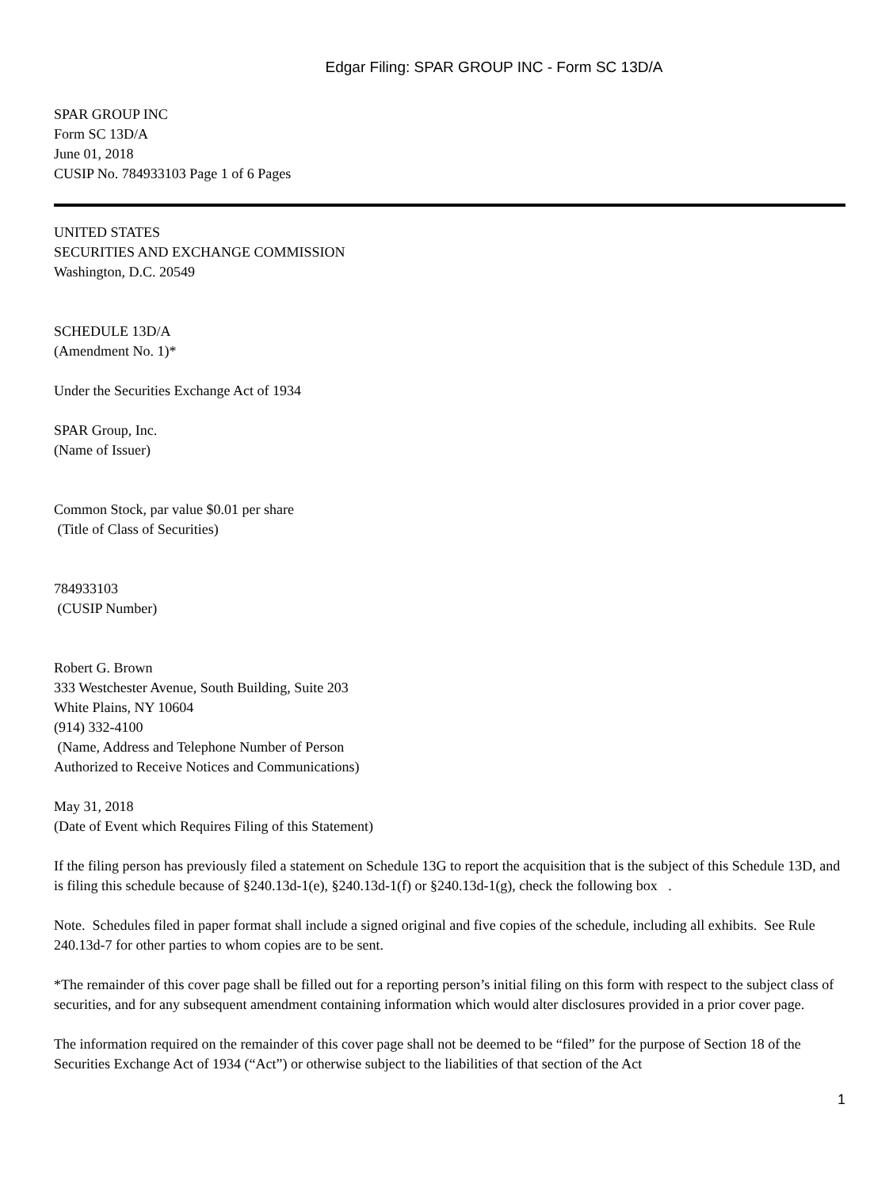Edgar Filing: SPAR GROUP INC - Form SC 13D/A
SPAR GROUP INC
Form SC 13D/A
June 01, 2018
CUSIP No. 784933103 Page 1 of 6 Pages
UNITED STATES
SECURITIES AND EXCHANGE COMMISSION
Washington, D.C. 20549
SCHEDULE 13D/A
(Amendment No. 1)*
Under the Securities Exchange Act of 1934
SPAR Group, Inc.
(Name of Issuer)
Common Stock, par value $0.01 per share
(Title of Class of Securities)
784933103
(CUSIP Number)
Robert G. Brown
333 Westchester Avenue, South Building, Suite 203
White Plains, NY 10604
(914) 332-4100
(Name, Address and Telephone Number of Person
Authorized to Receive Notices and Communications)
May 31, 2018
(Date of Event which Requires Filing of this Statement)
If the filing person has previously filed a statement on Schedule 13G to report the acquisition that is the subject of this Schedule 13D, and is filing this schedule because of §240.13d-1(e), §240.13d-1(f) or §240.13d-1(g), check the following box .
Note. Schedules filed in paper format shall include a signed original and five copies of the schedule, including all exhibits. See Rule 240.13d-7 for other parties to whom copies are to be sent.
*The remainder of this cover page shall be filled out for a reporting person’s initial filing on this form with respect to the subject class of securities, and for any subsequent amendment containing information which would alter disclosures provided in a prior cover page.
The information required on the remainder of this cover page shall not be deemed to be “filed” for the purpose of Section 18 of the Securities Exchange Act of 1934 (“Act”) or otherwise subject to the liabilities of that section of the Act
1